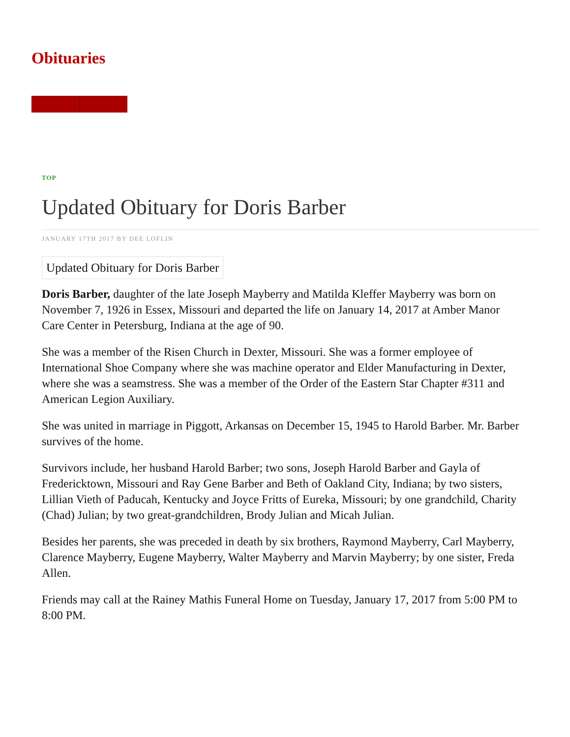Obituaries
TOP
Updated Obituary for Doris Barber
JANUARY 17TH 2017 BY DEE LOFLIN
Updated Obituary for Doris Barber
Doris Barber, daughter of the late Joseph Mayberry and Matilda Kleffer Mayberry was born on November 7, 1926 in Essex, Missouri and departed the life on January 14, 2017 at Amber Manor Care Center in Petersburg, Indiana at the age of 90.
She was a member of the Risen Church in Dexter, Missouri. She was a former employee of International Shoe Company where she was machine operator and Elder Manufacturing in Dexter, where she was a seamstress. She was a member of the Order of the Eastern Star Chapter #311 and American Legion Auxiliary.
She was united in marriage in Piggott, Arkansas on December 15, 1945 to Harold Barber. Mr. Barber survives of the home.
Survivors include, her husband Harold Barber; two sons, Joseph Harold Barber and Gayla of Fredericktown, Missouri and Ray Gene Barber and Beth of Oakland City, Indiana; by two sisters, Lillian Vieth of Paducah, Kentucky and Joyce Fritts of Eureka, Missouri; by one grandchild, Charity (Chad) Julian; by two great-grandchildren, Brody Julian and Micah Julian.
Besides her parents, she was preceded in death by six brothers, Raymond Mayberry, Carl Mayberry, Clarence Mayberry, Eugene Mayberry, Walter Mayberry and Marvin Mayberry; by one sister, Freda Allen.
Friends may call at the Rainey Mathis Funeral Home on Tuesday, January 17, 2017 from 5:00 PM to 8:00 PM.